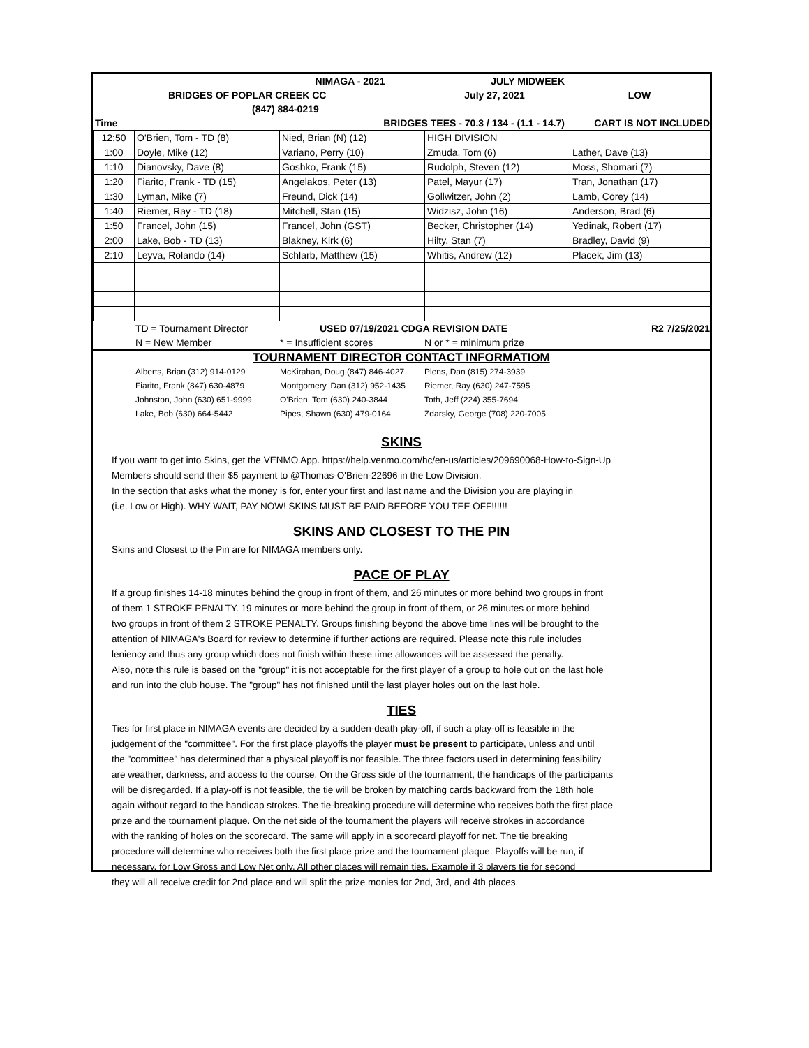| | | NIMAGA - 2021 | JULY MIDWEEK | |
| | BRIDGES OF POPLAR CREEK CC | | July 27, 2021 | LOW |
| | (847) 884-0219 | | | |
| Time | | BRIDGES TEES - 70.3 / 134 - (1.1 - 14.7) | | CART IS NOT INCLUDED |
| 12:50 | O'Brien, Tom - TD (8) | Nied, Brian (N) (12) | HIGH DIVISION | |
| 1:00 | Doyle, Mike (12) | Variano, Perry (10) | Zmuda, Tom (6) | Lather, Dave (13) |
| 1:10 | Dianovsky, Dave (8) | Goshko, Frank (15) | Rudolph, Steven (12) | Moss, Shomari (7) |
| 1:20 | Fiarito, Frank - TD (15) | Angelakos, Peter (13) | Patel, Mayur (17) | Tran, Jonathan (17) |
| 1:30 | Lyman, Mike (7) | Freund, Dick (14) | Gollwitzer, John (2) | Lamb, Corey (14) |
| 1:40 | Riemer, Ray - TD (18) | Mitchell, Stan (15) | Widzisz, John (16) | Anderson, Brad (6) |
| 1:50 | Francel, John (15) | Francel, John (GST) | Becker, Christopher (14) | Yedinak, Robert (17) |
| 2:00 | Lake, Bob - TD (13) | Blakney, Kirk (6) | Hilty, Stan (7) | Bradley, David (9) |
| 2:10 | Leyva, Rolando (14) | Schlarb, Matthew (15) | Whitis, Andrew (12) | Placek, Jim (13) |
| | TD = Tournament Director | USED 07/19/2021 CDGA REVISION DATE | | R2 7/25/2021 |
| | N = New Member | * = Insufficient scores | N or * = minimum prize | |
TOURNAMENT DIRECTOR CONTACT INFORMATIOM
| | Alberts, Brian (312) 914-0129 | McKirahan, Doug (847) 846-4027 | Plens, Dan (815) 274-3939 | |
| | Fiarito, Frank (847) 630-4879 | Montgomery, Dan (312) 952-1435 | Riemer, Ray (630) 247-7595 | |
| | Johnston, John (630) 651-9999 | O'Brien, Tom (630) 240-3844 | Toth, Jeff (224) 355-7694 | |
| | Lake, Bob (630) 664-5442 | Pipes, Shawn (630) 479-0164 | Zdarsky, George (708) 220-7005 | |
SKINS
If you want to get into Skins, get the VENMO App. https://help.venmo.com/hc/en-us/articles/209690068-How-to-Sign-Up
Members should send their $5 payment to @Thomas-O'Brien-22696 in the Low Division.
In the section that asks what the money is for, enter your first and last name and the Division you are playing in
(i.e. Low or High). WHY WAIT, PAY NOW! SKINS MUST BE PAID BEFORE YOU TEE OFF!!!!!!
SKINS AND CLOSEST TO THE PIN
Skins and Closest to the Pin are for NIMAGA members only.
PACE OF PLAY
If a group finishes 14-18 minutes behind the group in front of them, and 26 minutes or more behind two groups in front
of them 1 STROKE PENALTY. 19 minutes or more behind the group in front of them, or 26 minutes or more behind
two groups in front of them 2 STROKE PENALTY. Groups finishing beyond the above time lines will be brought to the
attention of NIMAGA's Board for review to determine if further actions are required. Please note this rule includes
leniency and thus any group which does not finish within these time allowances will be assessed the penalty.
Also, note this rule is based on the "group" it is not acceptable for the first player of a group to hole out on the last hole
and run into the club house. The "group" has not finished until the last player holes out on the last hole.
TIES
Ties for first place in NIMAGA events are decided by a sudden-death play-off, if such a play-off is feasible in the
judgement of the "committee". For the first place playoffs the player must be present to participate, unless and until
the "committee" has determined that a physical playoff is not feasible. The three factors used in determining feasibility
are weather, darkness, and access to the course. On the Gross side of the tournament, the handicaps of the participants
will be disregarded. If a play-off is not feasible, the tie will be broken by matching cards backward from the 18th hole
again without regard to the handicap strokes. The tie-breaking procedure will determine who receives both the first place
prize and the tournament plaque. On the net side of the tournament the players will receive strokes in accordance
with the ranking of holes on the scorecard. The same will apply in a scorecard playoff for net. The tie breaking
procedure will determine who receives both the first place prize and the tournament plaque. Playoffs will be run, if
necessary, for Low Gross and Low Net only. All other places will remain ties. Example if 3 players tie for second
they will all receive credit for 2nd place and will split the prize monies for 2nd, 3rd, and 4th places.